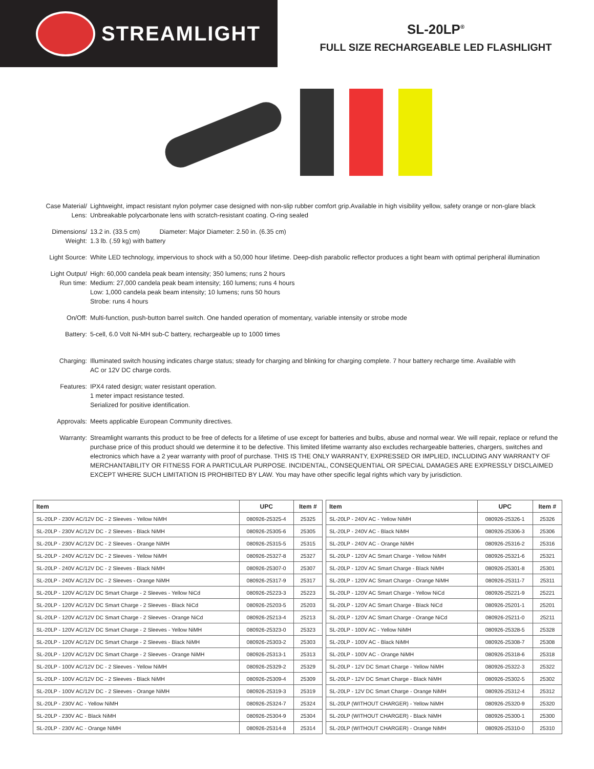STREAMLIGHT
SL-20LP<sup>®</sup>
FULL SIZE RECHARGEABLE LED FLASHLIGHT
Case Material/
Lens:
Lightweight, impact resistant nylon polymer case designed with non-slip rubber comfort grip.Available in high visibility yellow, safety orange or non-glare black
Unbreakable polycarbonate lens with scratch-resistant coating. O-ring sealed
Dimensions/
Weight:
13.2 in. (33.5 cm) Diameter: Major Diameter: 2.50 in. (6.35 cm)
1.3 lb. (.59 kg) with battery
Light Source: White LED technology, impervious to shock with a 50,000 hour lifetime. Deep-dish parabolic reflector produces a tight beam with optimal peripheral illumination
Light Output/
Run time:
High: 60,000 candela peak beam intensity; 350 lumens; runs 2 hours
Medium: 27,000 candela peak beam intensity; 160 lumens; runs 4 hours
Low: 1,000 candela peak beam intensity; 10 lumens; runs 50 hours
Strobe: runs 4 hours
On/Off: Multi-function, push-button barrel switch. One handed operation of momentary, variable intensity or strobe mode
Battery: 5-cell, 6.0 Volt Ni-MH sub-C battery, rechargeable up to 1000 times
Charging: Illuminated switch housing indicates charge status; steady for charging and blinking for charging complete. 7 hour battery recharge time. Available with
AC or 12V DC charge cords.
Features: IPX4 rated design; water resistant operation.
1 meter impact resistance tested.
Serialized for positive identification.
Approvals: Meets applicable European Community directives.
Warranty: Streamlight warrants this product to be free of defects for a lifetime of use except for batteries and bulbs, abuse and normal wear. We will repair, replace or refund the purchase price of this product should we determine it to be defective. This limited lifetime warranty also excludes rechargeable batteries, chargers, switches and electronics which have a 2 year warranty with proof of purchase. THIS IS THE ONLY WARRANTY, EXPRESSED OR IMPLIED, INCLUDING ANY WARRANTY OF MERCHANTABILITY OR FITNESS FOR A PARTICULAR PURPOSE. INCIDENTAL, CONSEQUENTIAL OR SPECIAL DAMAGES ARE EXPRESSLY DISCLAIMED EXCEPT WHERE SUCH LIMITATION IS PROHIBITED BY LAW. You may have other specific legal rights which vary by jurisdiction.
| Item | UPC | Item # |
| --- | --- | --- |
| SL-20LP - 230V AC/12V DC - 2 Sleeves - Yellow NiMH | 080926-25325-4 | 25325 |
| SL-20LP - 230V AC/12V DC - 2 Sleeves - Black NiMH | 080926-25305-6 | 25305 |
| SL-20LP - 230V AC/12V DC - 2 Sleeves - Orange NiMH | 080926-25315-5 | 25315 |
| SL-20LP - 240V AC/12V DC - 2 Sleeves - Yellow NiMH | 080926-25327-8 | 25327 |
| SL-20LP - 240V AC/12V DC - 2 Sleeves - Black NiMH | 080926-25307-0 | 25307 |
| SL-20LP - 240V AC/12V DC - 2 Sleeves - Orange NiMH | 080926-25317-9 | 25317 |
| SL-20LP - 120V AC/12V DC Smart Charge - 2 Sleeves - Yellow NiCd | 080926-25223-3 | 25223 |
| SL-20LP - 120V AC/12V DC Smart Charge - 2 Sleeves - Black NiCd | 080926-25203-5 | 25203 |
| SL-20LP - 120V AC/12V DC Smart Charge - 2 Sleeves - Orange NiCd | 080926-25213-4 | 25213 |
| SL-20LP - 120V AC/12V DC Smart Charge - 2 Sleeves - Yellow NiMH | 080926-25323-0 | 25323 |
| SL-20LP - 120V AC/12V DC Smart Charge - 2 Sleeves - Black NiMH | 080926-25303-2 | 25303 |
| SL-20LP - 120V AC/12V DC Smart Charge - 2 Sleeves - Orange NiMH | 080926-25313-1 | 25313 |
| SL-20LP - 100V AC/12V DC - 2 Sleeves - Yellow NiMH | 080926-25329-2 | 25329 |
| SL-20LP - 100V AC/12V DC - 2 Sleeves - Black NiMH | 080926-25309-4 | 25309 |
| SL-20LP - 100V AC/12V DC - 2 Sleeves - Orange NiMH | 080926-25319-3 | 25319 |
| SL-20LP - 230V AC - Yellow NiMH | 080926-25324-7 | 25324 |
| SL-20LP - 230V AC - Black NiMH | 080926-25304-9 | 25304 |
| SL-20LP - 230V AC - Orange NiMH | 080926-25314-8 | 25314 |
| Item | UPC | Item # |
| --- | --- | --- |
| SL-20LP - 240V AC - Yellow NiMH | 080926-25326-1 | 25326 |
| SL-20LP - 240V AC - Black NiMH | 080926-25306-3 | 25306 |
| SL-20LP - 240V AC - Orange NiMH | 080926-25316-2 | 25316 |
| SL-20LP - 120V AC Smart Charge - Yellow NiMH | 080926-25321-6 | 25321 |
| SL-20LP - 120V AC Smart Charge - Black NiMH | 080926-25301-8 | 25301 |
| SL-20LP - 120V AC Smart Charge - Orange NiMH | 080926-25311-7 | 25311 |
| SL-20LP - 120V AC Smart Charge - Yellow NiCd | 080926-25221-9 | 25221 |
| SL-20LP - 120V AC Smart Charge - Black NiCd | 080926-25201-1 | 25201 |
| SL-20LP - 120V AC Smart Charge - Orange NiCd | 080926-25211-0 | 25211 |
| SL-20LP - 100V AC - Yellow NiMH | 080926-25328-5 | 25328 |
| SL-20LP - 100V AC - Black NiMH | 080926-25308-7 | 25308 |
| SL-20LP - 100V AC - Orange NiMH | 080926-25318-6 | 25318 |
| SL-20LP - 12V DC Smart Charge - Yellow NiMH | 080926-25322-3 | 25322 |
| SL-20LP - 12V DC Smart Charge - Black NiMH | 080926-25302-5 | 25302 |
| SL-20LP - 12V DC Smart Charge - Orange NiMH | 080926-25312-4 | 25312 |
| SL-20LP (WITHOUT CHARGER) - Yellow NiMH | 080926-25320-9 | 25320 |
| SL-20LP (WITHOUT CHARGER) - Black NiMH | 080926-25300-1 | 25300 |
| SL-20LP (WITHOUT CHARGER) - Orange NiMH | 080926-25310-0 | 25310 |